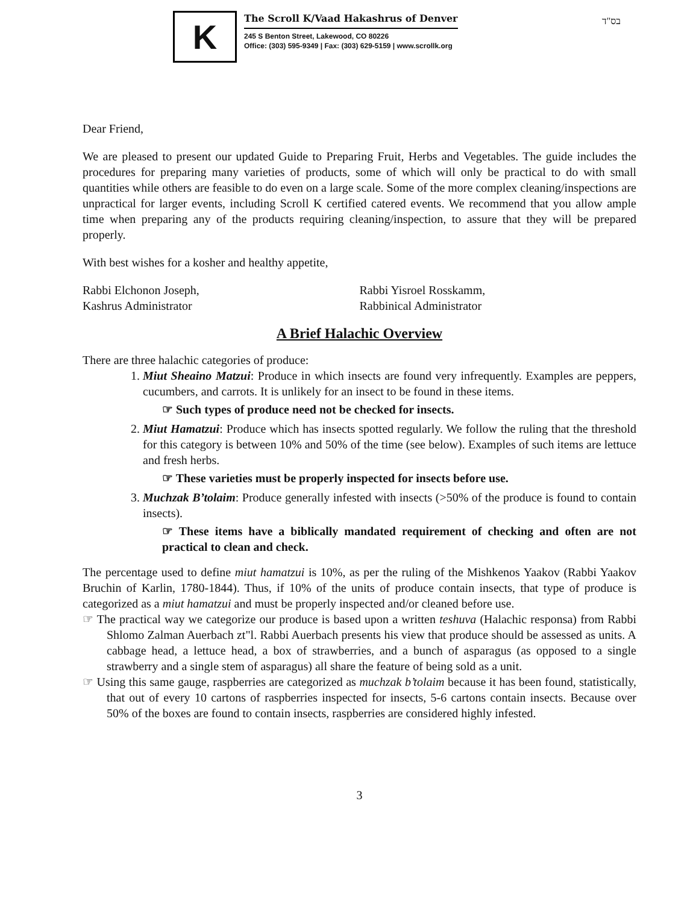K
The Scroll K/Vaad Hakashrus of Denver
245 S Benton Street, Lakewood, CO 80226
Office: (303) 595-9349 | Fax: (303) 629-5159 | www.scrollk.org
בס"ד
Dear Friend,
We are pleased to present our updated Guide to Preparing Fruit, Herbs and Vegetables. The guide includes the procedures for preparing many varieties of products, some of which will only be practical to do with small quantities while others are feasible to do even on a large scale. Some of the more complex cleaning/inspections are unpractical for larger events, including Scroll K certified catered events. We recommend that you allow ample time when preparing any of the products requiring cleaning/inspection, to assure that they will be prepared properly.
With best wishes for a kosher and healthy appetite,
Rabbi Elchonon Joseph,
Kashrus Administrator
Rabbi Yisroel Rosskamm,
Rabbinical Administrator
A Brief Halachic Overview
There are three halachic categories of produce:
1. Miut Sheaino Matzui: Produce in which insects are found very infrequently. Examples are peppers, cucumbers, and carrots. It is unlikely for an insect to be found in these items.
☞ Such types of produce need not be checked for insects.
2. Miut Hamatzui: Produce which has insects spotted regularly. We follow the ruling that the threshold for this category is between 10% and 50% of the time (see below). Examples of such items are lettuce and fresh herbs.
☞ These varieties must be properly inspected for insects before use.
3. Muchzak B’tolaim: Produce generally infested with insects (>50% of the produce is found to contain insects).
☞ These items have a biblically mandated requirement of checking and often are not practical to clean and check.
The percentage used to define miut hamatzui is 10%, as per the ruling of the Mishkenos Yaakov (Rabbi Yaakov Bruchin of Karlin, 1780-1844). Thus, if 10% of the units of produce contain insects, that type of produce is categorized as a miut hamatzui and must be properly inspected and/or cleaned before use.
☞ The practical way we categorize our produce is based upon a written teshuva (Halachic responsa) from Rabbi Shlomo Zalman Auerbach zt"l. Rabbi Auerbach presents his view that produce should be assessed as units. A cabbage head, a lettuce head, a box of strawberries, and a bunch of asparagus (as opposed to a single strawberry and a single stem of asparagus) all share the feature of being sold as a unit.
☞ Using this same gauge, raspberries are categorized as muchzak b’tolaim because it has been found, statistically, that out of every 10 cartons of raspberries inspected for insects, 5-6 cartons contain insects. Because over 50% of the boxes are found to contain insects, raspberries are considered highly infested.
3